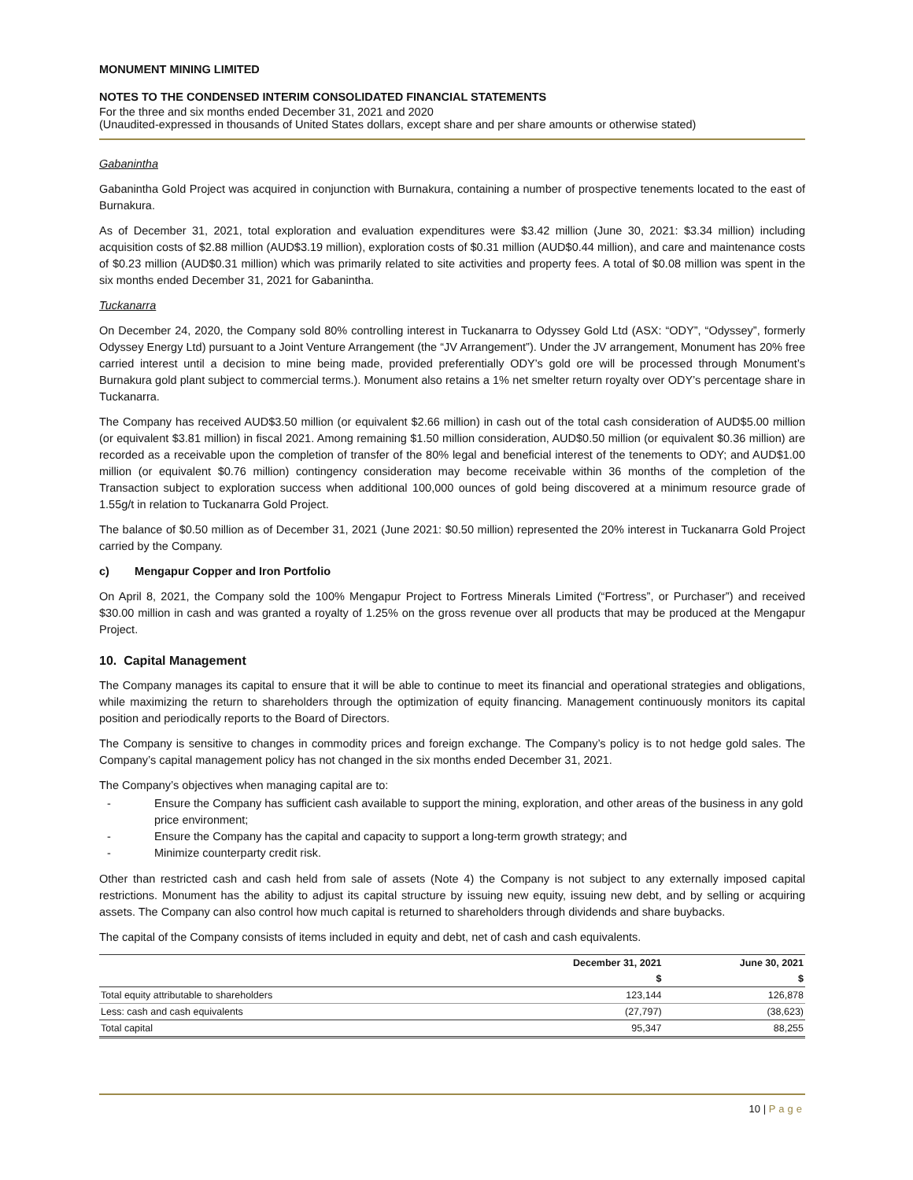MONUMENT MINING LIMITED
NOTES TO THE CONDENSED INTERIM CONSOLIDATED FINANCIAL STATEMENTS
For the three and six months ended December 31, 2021 and 2020
(Unaudited-expressed in thousands of United States dollars, except share and per share amounts or otherwise stated)
Gabanintha
Gabanintha Gold Project was acquired in conjunction with Burnakura, containing a number of prospective tenements located to the east of Burnakura.
As of December 31, 2021, total exploration and evaluation expenditures were $3.42 million (June 30, 2021: $3.34 million) including acquisition costs of $2.88 million (AUD$3.19 million), exploration costs of $0.31 million (AUD$0.44 million), and care and maintenance costs of $0.23 million (AUD$0.31 million) which was primarily related to site activities and property fees. A total of $0.08 million was spent in the six months ended December 31, 2021 for Gabanintha.
Tuckanarra
On December 24, 2020, the Company sold 80% controlling interest in Tuckanarra to Odyssey Gold Ltd (ASX: “ODY”, “Odyssey”, formerly Odyssey Energy Ltd) pursuant to a Joint Venture Arrangement (the “JV Arrangement”). Under the JV arrangement, Monument has 20% free carried interest until a decision to mine being made, provided preferentially ODY’s gold ore will be processed through Monument’s Burnakura gold plant subject to commercial terms.). Monument also retains a 1% net smelter return royalty over ODY’s percentage share in Tuckanarra.
The Company has received AUD$3.50 million (or equivalent $2.66 million) in cash out of the total cash consideration of AUD$5.00 million (or equivalent $3.81 million) in fiscal 2021. Among remaining $1.50 million consideration, AUD$0.50 million (or equivalent $0.36 million) are recorded as a receivable upon the completion of transfer of the 80% legal and beneficial interest of the tenements to ODY; and AUD$1.00 million (or equivalent $0.76 million) contingency consideration may become receivable within 36 months of the completion of the Transaction subject to exploration success when additional 100,000 ounces of gold being discovered at a minimum resource grade of 1.55g/t in relation to Tuckanarra Gold Project.
The balance of $0.50 million as of December 31, 2021 (June 2021: $0.50 million) represented the 20% interest in Tuckanarra Gold Project carried by the Company.
c) Mengapur Copper and Iron Portfolio
On April 8, 2021, the Company sold the 100% Mengapur Project to Fortress Minerals Limited (“Fortress”, or Purchaser”) and received $30.00 million in cash and was granted a royalty of 1.25% on the gross revenue over all products that may be produced at the Mengapur Project.
10. Capital Management
The Company manages its capital to ensure that it will be able to continue to meet its financial and operational strategies and obligations, while maximizing the return to shareholders through the optimization of equity financing. Management continuously monitors its capital position and periodically reports to the Board of Directors.
The Company is sensitive to changes in commodity prices and foreign exchange. The Company’s policy is to not hedge gold sales. The Company’s capital management policy has not changed in the six months ended December 31, 2021.
The Company’s objectives when managing capital are to:
- Ensure the Company has sufficient cash available to support the mining, exploration, and other areas of the business in any gold price environment;
- Ensure the Company has the capital and capacity to support a long-term growth strategy; and
- Minimize counterparty credit risk.
Other than restricted cash and cash held from sale of assets (Note 4) the Company is not subject to any externally imposed capital restrictions. Monument has the ability to adjust its capital structure by issuing new equity, issuing new debt, and by selling or acquiring assets. The Company can also control how much capital is returned to shareholders through dividends and share buybacks.
The capital of the Company consists of items included in equity and debt, net of cash and cash equivalents.
| | December 31, 2021 | June 30, 2021 |
| --- | --- | --- |
| | $ | $ |
| Total equity attributable to shareholders | 123,144 | 126,878 |
| Less: cash and cash equivalents | (27,797) | (38,623) |
| Total capital | 95,347 | 88,255 |
10 | Page